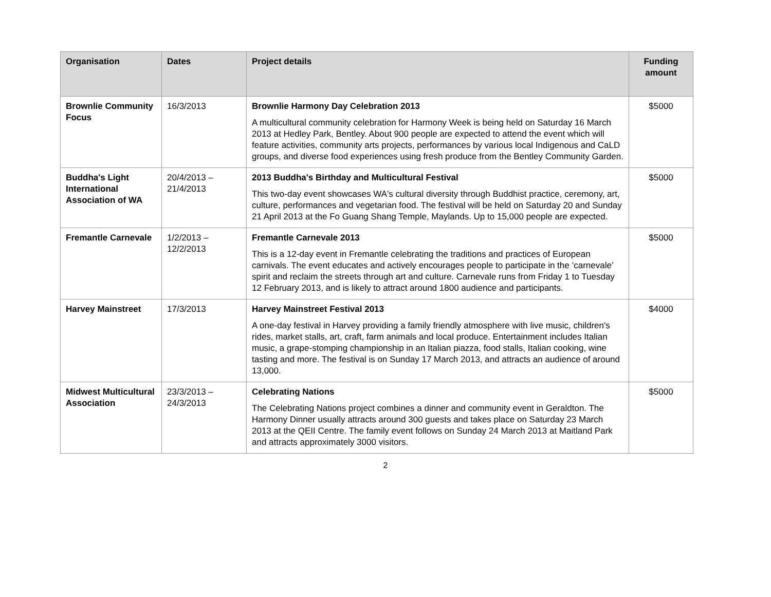| Organisation | Dates | Project details | Funding amount |
| --- | --- | --- | --- |
| Brownlie Community Focus | 16/3/2013 | Brownlie Harmony Day Celebration 2013 A multicultural community celebration for Harmony Week is being held on Saturday 16 March 2013 at Hedley Park, Bentley. About 900 people are expected to attend the event which will feature activities, community arts projects, performances by various local Indigenous and CaLD groups, and diverse food experiences using fresh produce from the Bentley Community Garden. | $5000 |
| Buddha's Light International Association of WA | 20/4/2013 – 21/4/2013 | 2013 Buddha's Birthday and Multicultural Festival This two-day event showcases WA's cultural diversity through Buddhist practice, ceremony, art, culture, performances and vegetarian food. The festival will be held on Saturday 20 and Sunday 21 April 2013 at the Fo Guang Shang Temple, Maylands. Up to 15,000 people are expected. | $5000 |
| Fremantle Carnevale | 1/2/2013 – 12/2/2013 | Fremantle Carnevale 2013 This is a 12-day event in Fremantle celebrating the traditions and practices of European carnivals. The event educates and actively encourages people to participate in the ‘carnevale’ spirit and reclaim the streets through art and culture. Carnevale runs from Friday 1 to Tuesday 12 February 2013, and is likely to attract around 1800 audience and participants. | $5000 |
| Harvey Mainstreet | 17/3/2013 | Harvey Mainstreet Festival 2013 A one-day festival in Harvey providing a family friendly atmosphere with live music, children's rides, market stalls, art, craft, farm animals and local produce. Entertainment includes Italian music, a grape-stomping championship in an Italian piazza, food stalls, Italian cooking, wine tasting and more. The festival is on Sunday 17 March 2013, and attracts an audience of around 13,000. | $4000 |
| Midwest Multicultural Association | 23/3/2013 – 24/3/2013 | Celebrating Nations The Celebrating Nations project combines a dinner and community event in Geraldton. The Harmony Dinner usually attracts around 300 guests and takes place on Saturday 23 March 2013 at the QEII Centre. The family event follows on Sunday 24 March 2013 at Maitland Park and attracts approximately 3000 visitors. | $5000 |
2